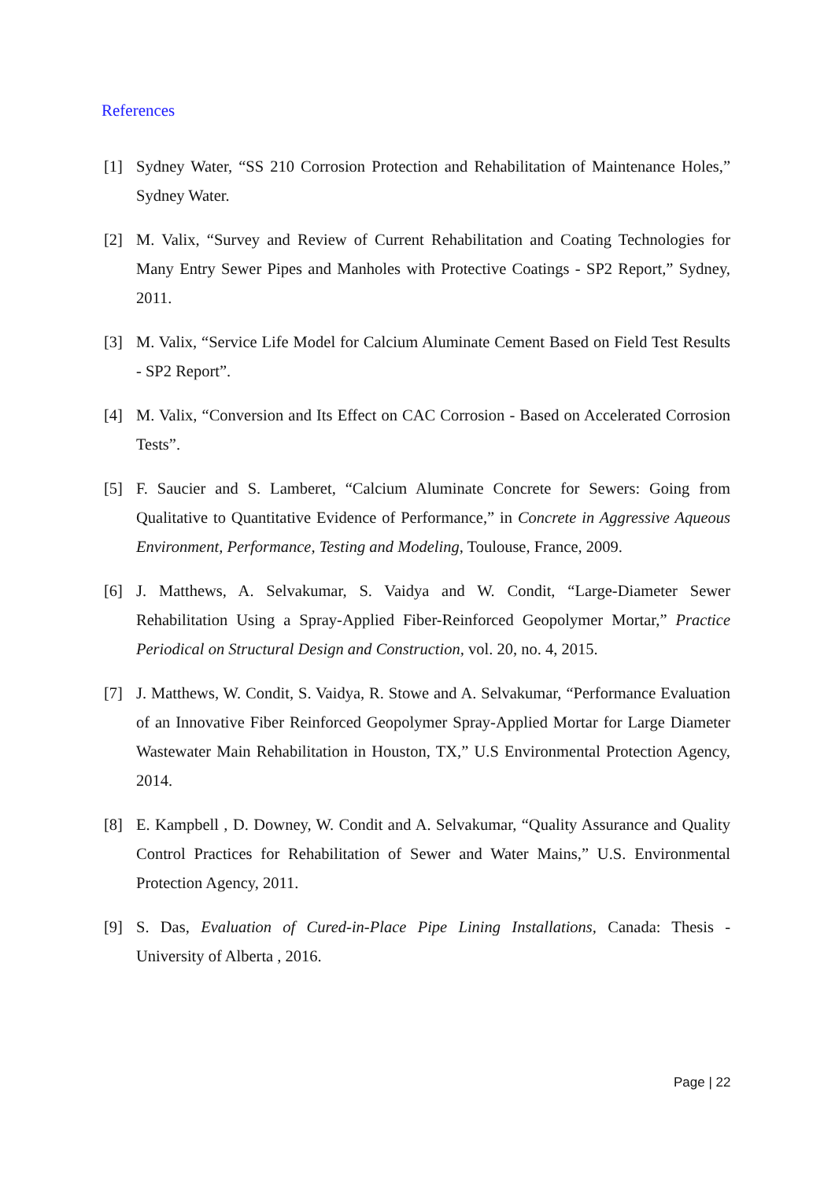References
[1] Sydney Water, “SS 210 Corrosion Protection and Rehabilitation of Maintenance Holes,” Sydney Water.
[2] M. Valix, “Survey and Review of Current Rehabilitation and Coating Technologies for Many Entry Sewer Pipes and Manholes with Protective Coatings - SP2 Report,” Sydney, 2011.
[3] M. Valix, “Service Life Model for Calcium Aluminate Cement Based on Field Test Results - SP2 Report”.
[4] M. Valix, “Conversion and Its Effect on CAC Corrosion - Based on Accelerated Corrosion Tests”.
[5] F. Saucier and S. Lamberet, “Calcium Aluminate Concrete for Sewers: Going from Qualitative to Quantitative Evidence of Performance,” in Concrete in Aggressive Aqueous Environment, Performance, Testing and Modeling, Toulouse, France, 2009.
[6] J. Matthews, A. Selvakumar, S. Vaidya and W. Condit, “Large-Diameter Sewer Rehabilitation Using a Spray-Applied Fiber-Reinforced Geopolymer Mortar,” Practice Periodical on Structural Design and Construction, vol. 20, no. 4, 2015.
[7] J. Matthews, W. Condit, S. Vaidya, R. Stowe and A. Selvakumar, “Performance Evaluation of an Innovative Fiber Reinforced Geopolymer Spray-Applied Mortar for Large Diameter Wastewater Main Rehabilitation in Houston, TX,” U.S Environmental Protection Agency, 2014.
[8] E. Kampbell , D. Downey, W. Condit and A. Selvakumar, “Quality Assurance and Quality Control Practices for Rehabilitation of Sewer and Water Mains,” U.S. Environmental Protection Agency, 2011.
[9] S. Das, Evaluation of Cured-in-Place Pipe Lining Installations, Canada: Thesis - University of Alberta , 2016.
Page | 22